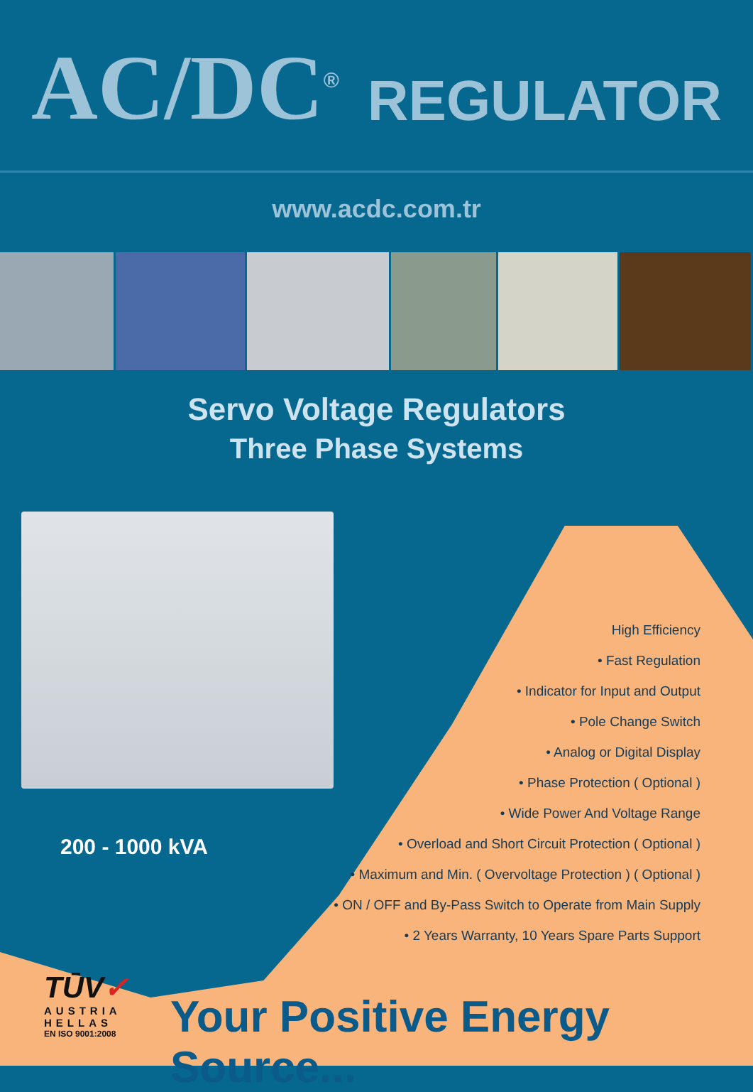AC/DC<sup>®</sup> REGULATOR
www.acdc.com.tr
Servo Voltage Regulators
Three Phase Systems
200 - 1000 kVA
High Efficiency
• Fast Regulation
• Indicator for Input and Output
• Pole Change Switch
• Analog or Digital Display
• Phase Protection ( Optional )
• Wide Power And Voltage Range
• Overload and Short Circuit Protection ( Optional )
• Maximum and Min. ( Overvoltage Protection ) ( Optional )
• ON / OFF and By-Pass Switch to Operate from Main Supply
• 2 Years Warranty, 10 Years Spare Parts Support
TŪV✓
AUSTRIA
HELLAS
EN ISO 9001:2008
Your Positive Energy Source...